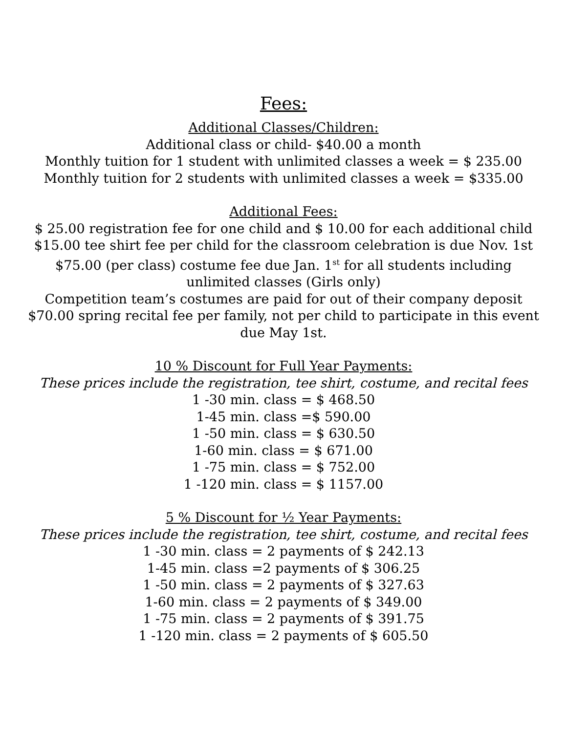Fees:
Additional Classes/Children:
Additional class or child- $40.00 a month
Monthly tuition for 1 student with unlimited classes a week = $ 235.00
Monthly tuition for 2 students with unlimited classes a week = $335.00
Additional Fees:
$ 25.00 registration fee for one child and $ 10.00 for each additional child
$15.00 tee shirt fee per child for the classroom celebration is due Nov. 1st
$75.00 (per class) costume fee due Jan. 1<sup>st</sup> for all students including
unlimited classes (Girls only)
Competition team’s costumes are paid for out of their company deposit
$70.00 spring recital fee per family, not per child to participate in this event
due May 1st.
10 % Discount for Full Year Payments:
These prices include the registration, tee shirt, costume, and recital fees
1 -30 min. class = $ 468.50
1-45 min. class =$ 590.00
1 -50 min. class = $ 630.50
1-60 min. class = $ 671.00
1 -75 min. class = $ 752.00
1 -120 min. class = $ 1157.00
5 % Discount for ½ Year Payments:
These prices include the registration, tee shirt, costume, and recital fees
1 -30 min. class = 2 payments of $ 242.13
1-45 min. class =2 payments of $ 306.25
1 -50 min. class = 2 payments of $ 327.63
1-60 min. class = 2 payments of $ 349.00
1 -75 min. class = 2 payments of $ 391.75
1 -120 min. class = 2 payments of $ 605.50